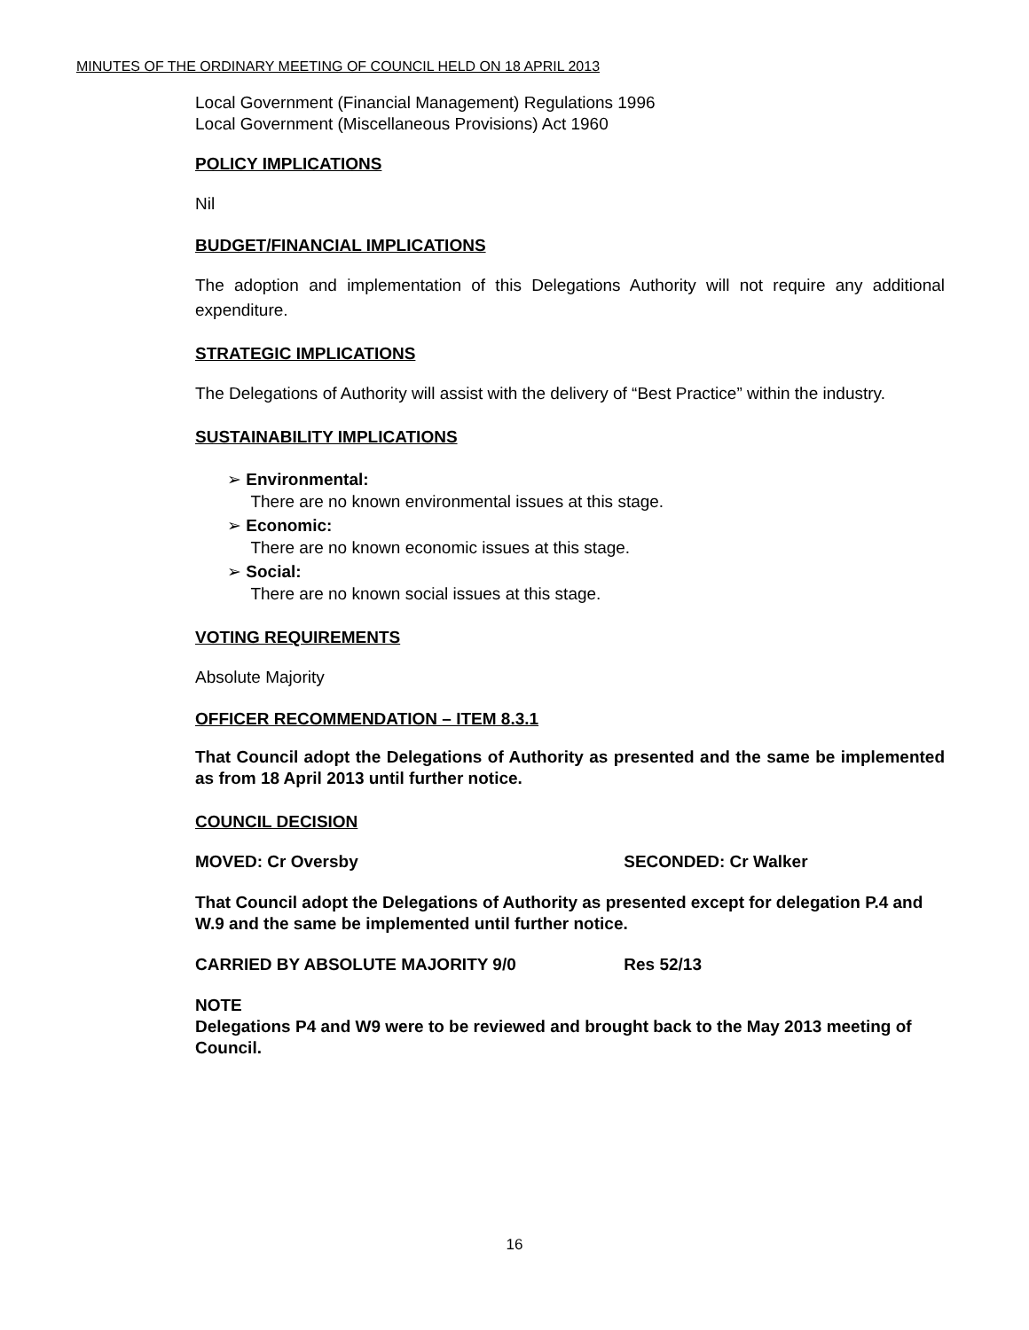MINUTES OF THE ORDINARY MEETING OF COUNCIL HELD ON 18 APRIL 2013
Local Government (Financial Management) Regulations 1996
Local Government (Miscellaneous Provisions) Act 1960
POLICY IMPLICATIONS
Nil
BUDGET/FINANCIAL IMPLICATIONS
The adoption and implementation of this Delegations Authority will not require any additional expenditure.
STRATEGIC IMPLICATIONS
The Delegations of Authority will assist with the delivery of “Best Practice” within the industry.
SUSTAINABILITY IMPLICATIONS
➢ Environmental:
There are no known environmental issues at this stage.
➢ Economic:
There are no known economic issues at this stage.
➢ Social:
There are no known social issues at this stage.
VOTING REQUIREMENTS
Absolute Majority
OFFICER RECOMMENDATION – ITEM 8.3.1
That Council adopt the Delegations of Authority as presented and the same be implemented as from 18 April 2013 until further notice.
COUNCIL DECISION
MOVED: Cr Oversby SECONDED: Cr Walker
That Council adopt the Delegations of Authority as presented except for delegation P.4 and W.9 and the same be implemented until further notice.
CARRIED BY ABSOLUTE MAJORITY 9/0 Res 52/13
NOTE
Delegations P4 and W9 were to be reviewed and brought back to the May 2013 meeting of Council.
16